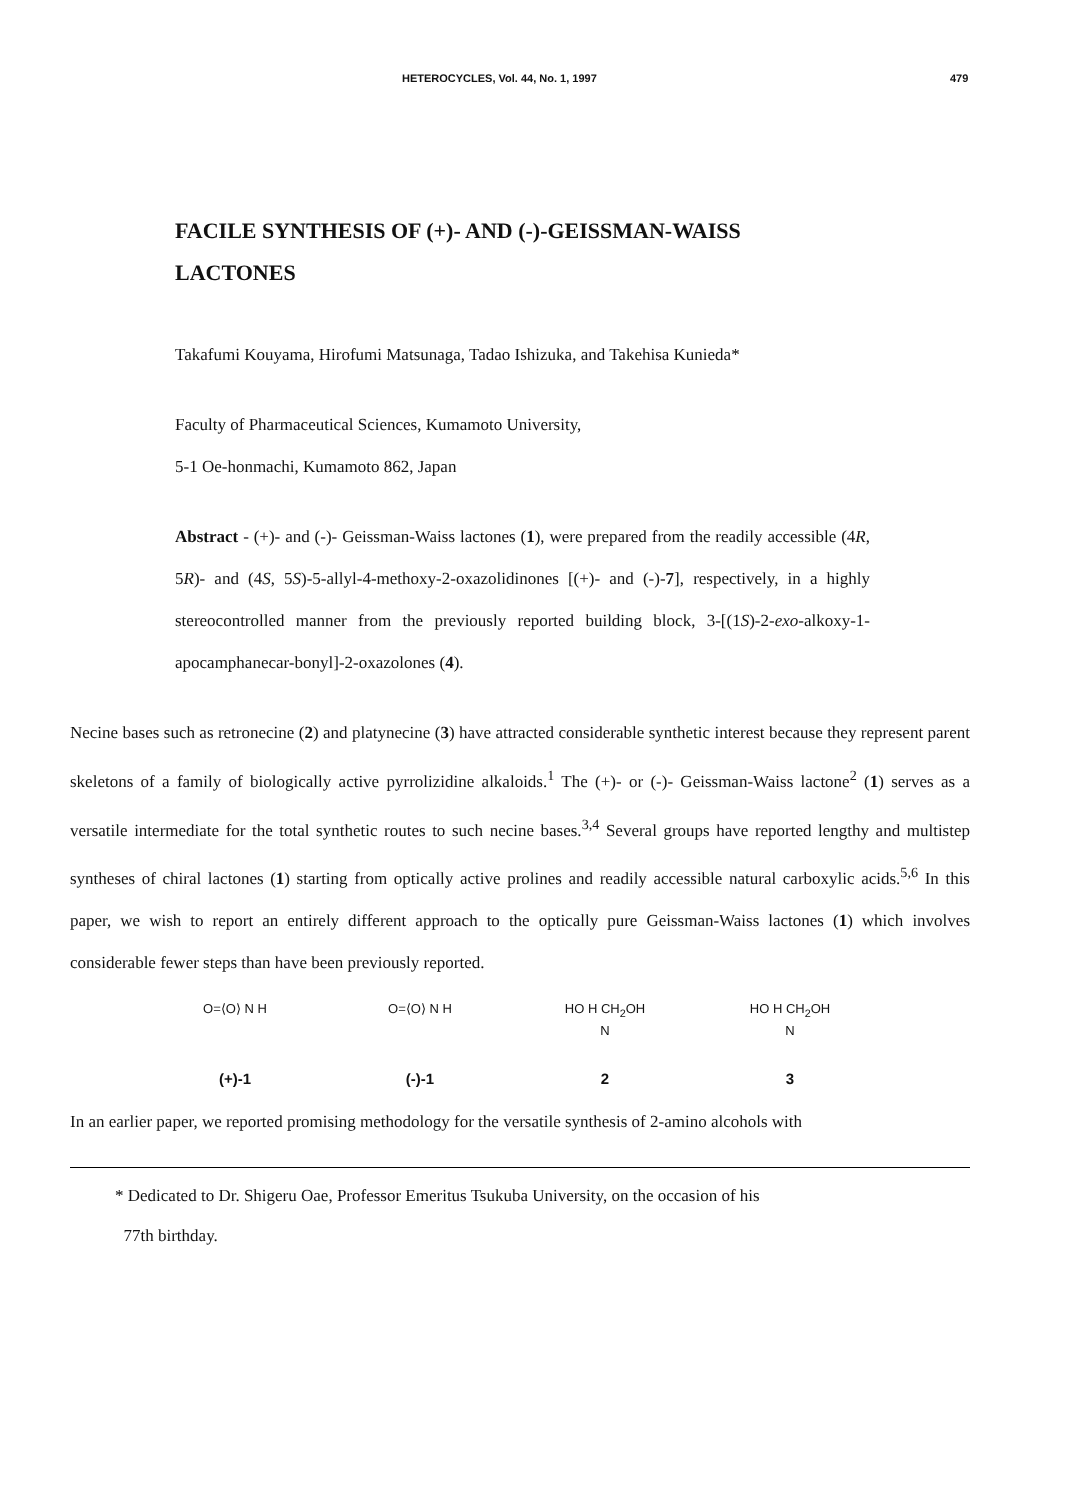HETEROCYCLES, Vol. 44, No. 1, 1997 479
FACILE SYNTHESIS OF (+)- AND (-)-GEISSMAN-WAISS LACTONES
Takafumi Kouyama, Hirofumi Matsunaga, Tadao Ishizuka, and Takehisa Kunieda*
Faculty of Pharmaceutical Sciences, Kumamoto University,
5-1 Oe-honmachi, Kumamoto 862, Japan
Abstract - (+)- and (-)- Geissman-Waiss lactones (1), were prepared from the readily accessible (4R, 5R)- and (4S, 5S)-5-allyl-4-methoxy-2-oxazolidinones [(+)- and (-)-7], respectively, in a highly stereocontrolled manner from the previously reported building block, 3-[(1S)-2-exo-alkoxy-1-apocamphanecar-bonyl]-2-oxazolones (4).
Necine bases such as retronecine (2) and platynecine (3) have attracted considerable synthetic interest because they represent parent skeletons of a family of biologically active pyrrolizidine alkaloids.<sup>1</sup> The (+)- or (-)- Geissman-Waiss lactone<sup>2</sup> (1) serves as a versatile intermediate for the total synthetic routes to such necine bases.<sup>3,4</sup> Several groups have reported lengthy and multistep syntheses of chiral lactones (1) starting from optically active prolines and readily accessible natural carboxylic acids.<sup>5,6</sup> In this paper, we wish to report an entirely different approach to the optically pure Geissman-Waiss lactones (1) which involves considerable fewer steps than have been previously reported.
O=⟨O⟩ N H
(+)-1
O=⟨O⟩ N H
(-)-1
HO H CH<sub>2</sub>OH
N
2
HO H CH<sub>2</sub>OH
N
3
In an earlier paper, we reported promising methodology for the versatile synthesis of 2-amino alcohols with
* Dedicated to Dr. Shigeru Oae, Professor Emeritus Tsukuba University, on the occasion of his
77th birthday.